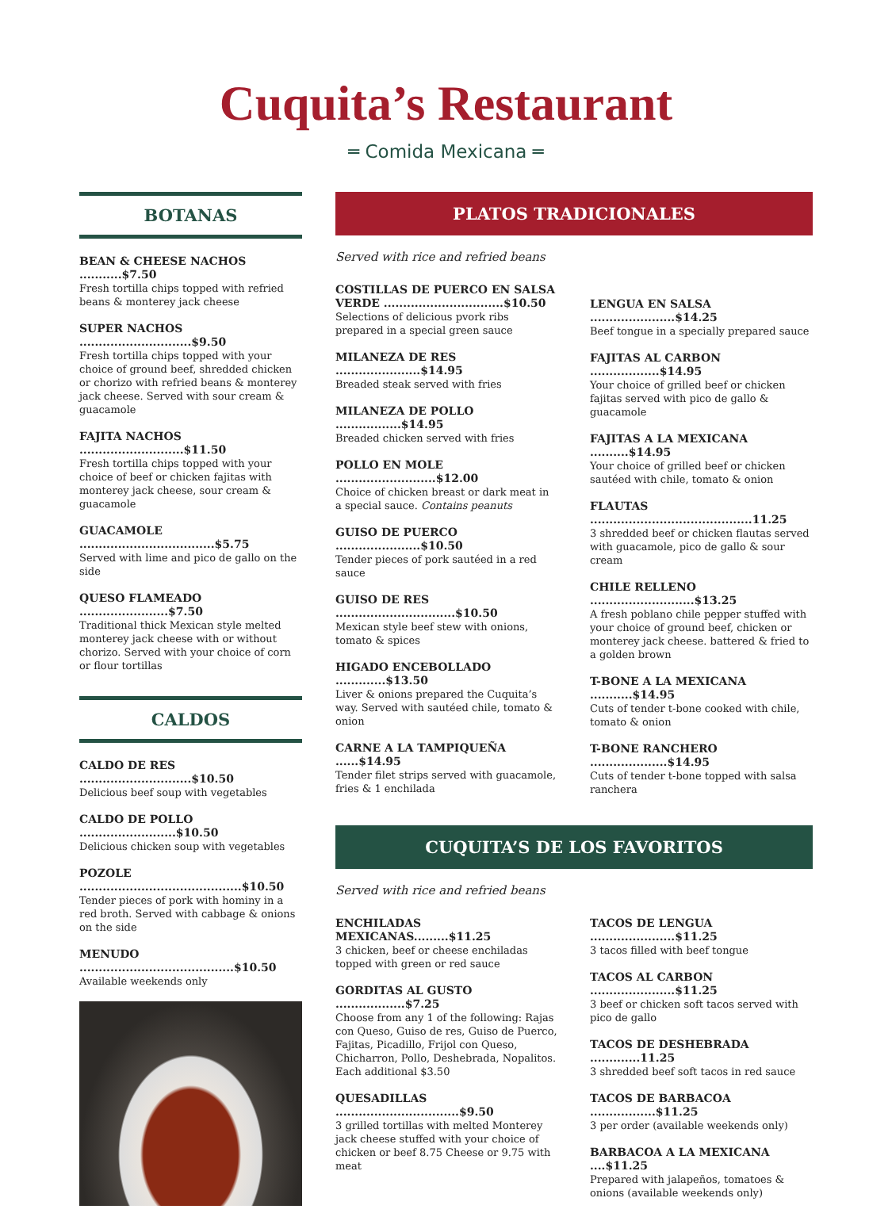Cuquita’s Restaurant
═ Comida Mexicana ═
BOTANAS
BEAN & CHEESE NACHOS ...........$7.50
Fresh tortilla chips topped with refried beans & monterey jack cheese
SUPER NACHOS .............................$9.50
Fresh tortilla chips topped with your choice of ground beef, shredded chicken or chorizo with refried beans & monterey jack cheese. Served with sour cream & guacamole
FAJITA NACHOS ...........................$11.50
Fresh tortilla chips topped with your choice of beef or chicken fajitas with monterey jack cheese, sour cream & guacamole
GUACAMOLE ...................................$5.75
Served with lime and pico de gallo on the side
QUESO FLAMEADO .......................$7.50
Traditional thick Mexican style melted monterey jack cheese with or without chorizo. Served with your choice of corn or flour tortillas
CALDOS
CALDO DE RES .............................$10.50
Delicious beef soup with vegetables
CALDO DE POLLO .........................$10.50
Delicious chicken soup with vegetables
POZOLE ..........................................$10.50
Tender pieces of pork with hominy in a red broth. Served with cabbage & onions on the side
MENUDO ........................................$10.50
Available weekends only
PLATOS TRADICIONALES
Served with rice and refried beans
COSTILLAS DE PUERCO EN SALSA VERDE ...............................$10.50
Selections of delicious pvork ribs prepared in a special green sauce
MILANEZA DE RES ......................$14.95
Breaded steak served with fries
MILANEZA DE POLLO .................$14.95
Breaded chicken served with fries
POLLO EN MOLE ..........................$12.00
Choice of chicken breast or dark meat in a special sauce. Contains peanuts
GUISO DE PUERCO ......................$10.50
Tender pieces of pork sautéed in a red sauce
GUISO DE RES ...............................$10.50
Mexican style beef stew with onions, tomato & spices
HIGADO ENCEBOLLADO .............$13.50
Liver & onions prepared the Cuquita’s way. Served with sautéed chile, tomato & onion
CARNE A LA TAMPIQUEÑA ......$14.95
Tender filet strips served with guacamole, fries & 1 enchilada
LENGUA EN SALSA ......................$14.25
Beef tongue in a specially prepared sauce
FAJITAS AL CARBON ..................$14.95
Your choice of grilled beef or chicken fajitas served with pico de gallo & guacamole
FAJITAS A LA MEXICANA ..........$14.95
Your choice of grilled beef or chicken sautéed with chile, tomato & onion
FLAUTAS ..........................................11.25
3 shredded beef or chicken flautas served with guacamole, pico de gallo & sour cream
CHILE RELLENO ...........................$13.25
A fresh poblano chile pepper stuffed with your choice of ground beef, chicken or monterey jack cheese. battered & fried to a golden brown
T-BONE A LA MEXICANA ...........$14.95
Cuts of tender t-bone cooked with chile, tomato & onion
T-BONE RANCHERO ....................$14.95
Cuts of tender t-bone topped with salsa ranchera
CUQUITA’S DE LOS FAVORITOS
Served with rice and refried beans
ENCHILADAS MEXICANAS.........$11.25
3 chicken, beef or cheese enchiladas topped with green or red sauce
GORDITAS AL GUSTO ..................$7.25
Choose from any 1 of the following: Rajas con Queso, Guiso de res, Guiso de Puerco, Fajitas, Picadillo, Frijol con Queso, Chicharron, Pollo, Deshebrada, Nopalitos. Each additional $3.50
QUESADILLAS ................................$9.50
3 grilled tortillas with melted Monterey jack cheese stuffed with your choice of chicken or beef 8.75 Cheese or 9.75 with meat
TACOS DE LENGUA ......................$11.25
3 tacos filled with beef tongue
TACOS AL CARBON ......................$11.25
3 beef or chicken soft tacos served with pico de gallo
TACOS DE DESHEBRADA .............11.25
3 shredded beef soft tacos in red sauce
TACOS DE BARBACOA .................$11.25
3 per order (available weekends only)
BARBACOA A LA MEXICANA ....$11.25
Prepared with jalapeños, tomatoes & onions (available weekends only)